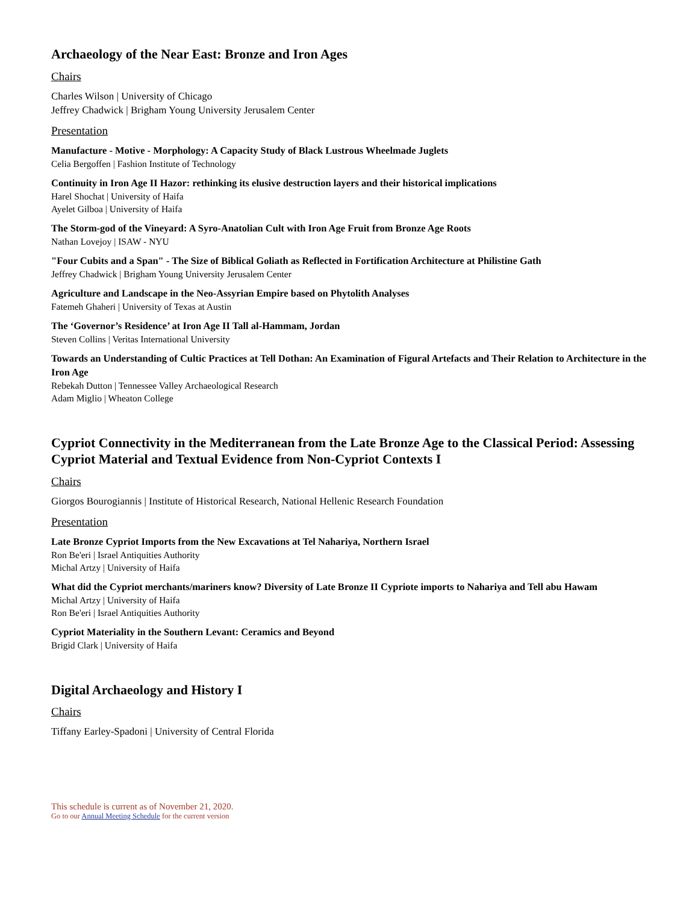Archaeology of the Near East: Bronze and Iron Ages
Chairs
Charles Wilson | University of Chicago
Jeffrey Chadwick | Brigham Young University Jerusalem Center
Presentation
Manufacture - Motive - Morphology: A Capacity Study of Black Lustrous Wheelmade Juglets
Celia Bergoffen | Fashion Institute of Technology
Continuity in Iron Age II Hazor: rethinking its elusive destruction layers and their historical implications
Harel Shochat | University of Haifa
Ayelet Gilboa | University of Haifa
The Storm-god of the Vineyard: A Syro-Anatolian Cult with Iron Age Fruit from Bronze Age Roots
Nathan Lovejoy | ISAW - NYU
"Four Cubits and a Span" - The Size of Biblical Goliath as Reflected in Fortification Architecture at Philistine Gath
Jeffrey Chadwick | Brigham Young University Jerusalem Center
Agriculture and Landscape in the Neo-Assyrian Empire based on Phytolith Analyses
Fatemeh Ghaheri | University of Texas at Austin
The ‘Governor’s Residence’ at Iron Age II Tall al-Hammam, Jordan
Steven Collins | Veritas International University
Towards an Understanding of Cultic Practices at Tell Dothan: An Examination of Figural Artefacts and Their Relation to Architecture in the Iron Age
Rebekah Dutton | Tennessee Valley Archaeological Research
Adam Miglio | Wheaton College
Cypriot Connectivity in the Mediterranean from the Late Bronze Age to the Classical Period: Assessing Cypriot Material and Textual Evidence from Non-Cypriot Contexts I
Chairs
Giorgos Bourogiannis | Institute of Historical Research, National Hellenic Research Foundation
Presentation
Late Bronze Cypriot Imports from the New Excavations at Tel Nahariya, Northern Israel
Ron Be'eri | Israel Antiquities Authority
Michal Artzy | University of Haifa
What did the Cypriot merchants/mariners know? Diversity of Late Bronze II Cypriote imports to Nahariya and Tell abu Hawam
Michal Artzy | University of Haifa
Ron Be'eri | Israel Antiquities Authority
Cypriot Materiality in the Southern Levant: Ceramics and Beyond
Brigid Clark | University of Haifa
Digital Archaeology and History I
Chairs
Tiffany Earley-Spadoni | University of Central Florida
This schedule is current as of November 21, 2020.
Go to our Annual Meeting Schedule for the current version